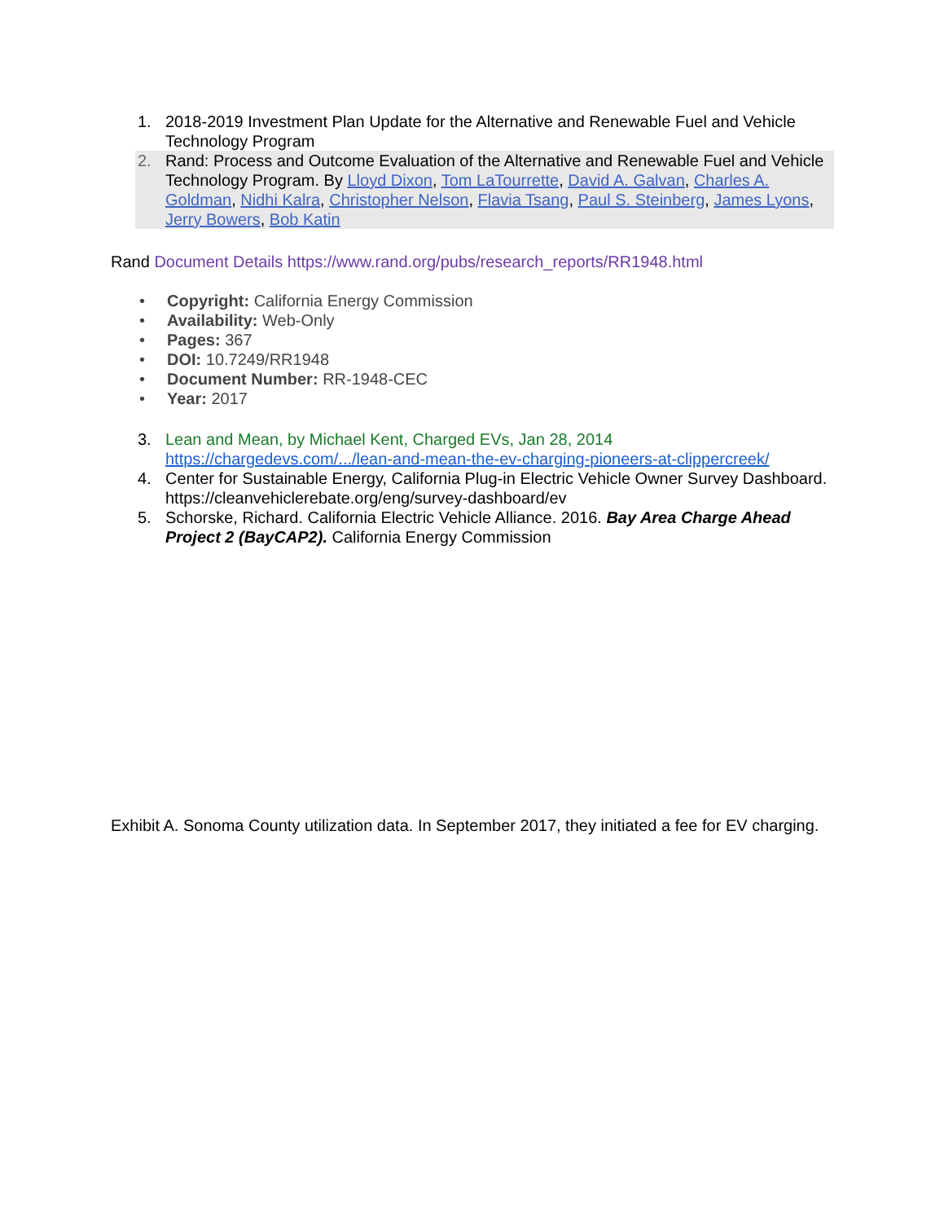1. 2018-2019 Investment Plan Update for the Alternative and Renewable Fuel and Vehicle Technology Program
2. Rand: Process and Outcome Evaluation of the Alternative and Renewable Fuel and Vehicle Technology Program. By Lloyd Dixon, Tom LaTourrette, David A. Galvan, Charles A. Goldman, Nidhi Kalra, Christopher Nelson, Flavia Tsang, Paul S. Steinberg, James Lyons, Jerry Bowers, Bob Katin
Rand Document Details https://www.rand.org/pubs/research_reports/RR1948.html
• Copyright: California Energy Commission
• Availability: Web-Only
• Pages: 367
• DOI: 10.7249/RR1948
• Document Number: RR-1948-CEC
• Year: 2017
3. Lean and Mean, by Michael Kent, Charged EVs, Jan 28, 2014
https://chargedevs.com/.../lean-and-mean-the-ev-charging-pioneers-at-clippercreek/
4. Center for Sustainable Energy, California Plug-in Electric Vehicle Owner Survey Dashboard. https://cleanvehiclerebate.org/eng/survey-dashboard/ev
5. Schorske, Richard. California Electric Vehicle Alliance. 2016. Bay Area Charge Ahead Project 2 (BayCAP2). California Energy Commission
Exhibit A. Sonoma County utilization data. In September 2017, they initiated a fee for EV charging.